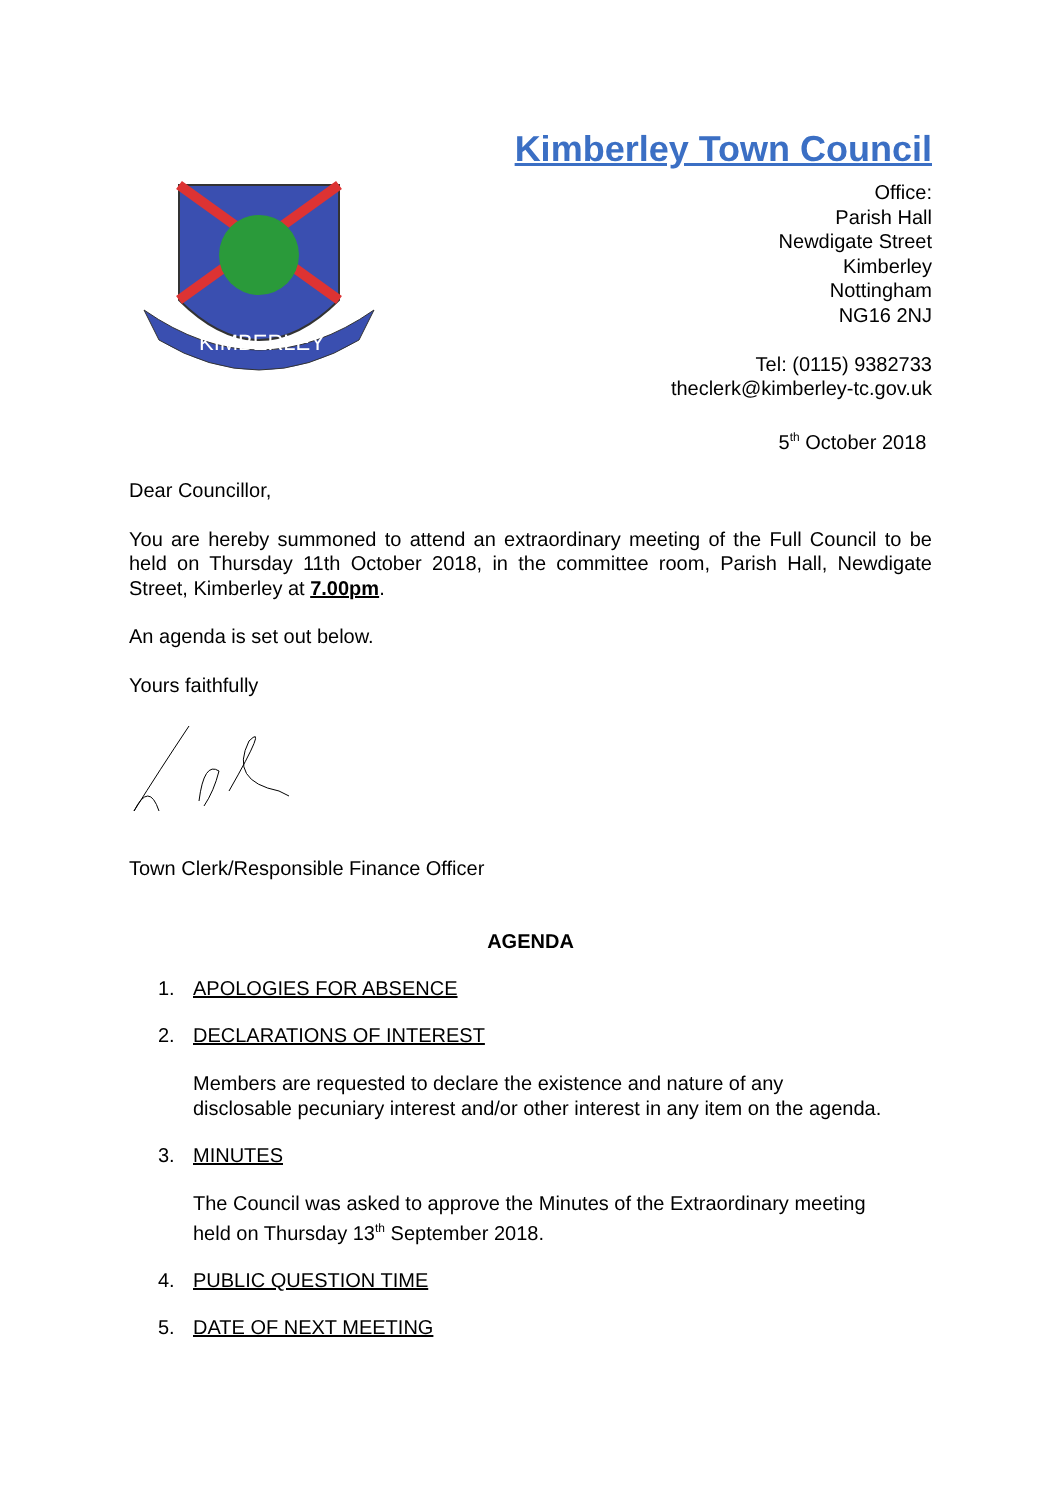Kimberley Town Council
KIMBERLEY
Office:
Parish Hall
Newdigate Street
Kimberley
Nottingham
NG16 2NJ
Tel: (0115) 9382733
theclerk@kimberley-tc.gov.uk
5<sup>th</sup> October 2018
Dear Councillor,
You are hereby summoned to attend an extraordinary meeting of the Full Council to be held on Thursday 11th October 2018, in the committee room, Parish Hall, Newdigate Street, Kimberley at 7.00pm.
An agenda is set out below.
Yours faithfully
Town Clerk/Responsible Finance Officer
AGENDA
1. APOLOGIES FOR ABSENCE
2. DECLARATIONS OF INTEREST
Members are requested to declare the existence and nature of any
disclosable pecuniary interest and/or other interest in any item on the agenda.
3. MINUTES
The Council was asked to approve the Minutes of the Extraordinary meeting
held on Thursday 13<sup>th</sup> September 2018.
4. PUBLIC QUESTION TIME
5. DATE OF NEXT MEETING